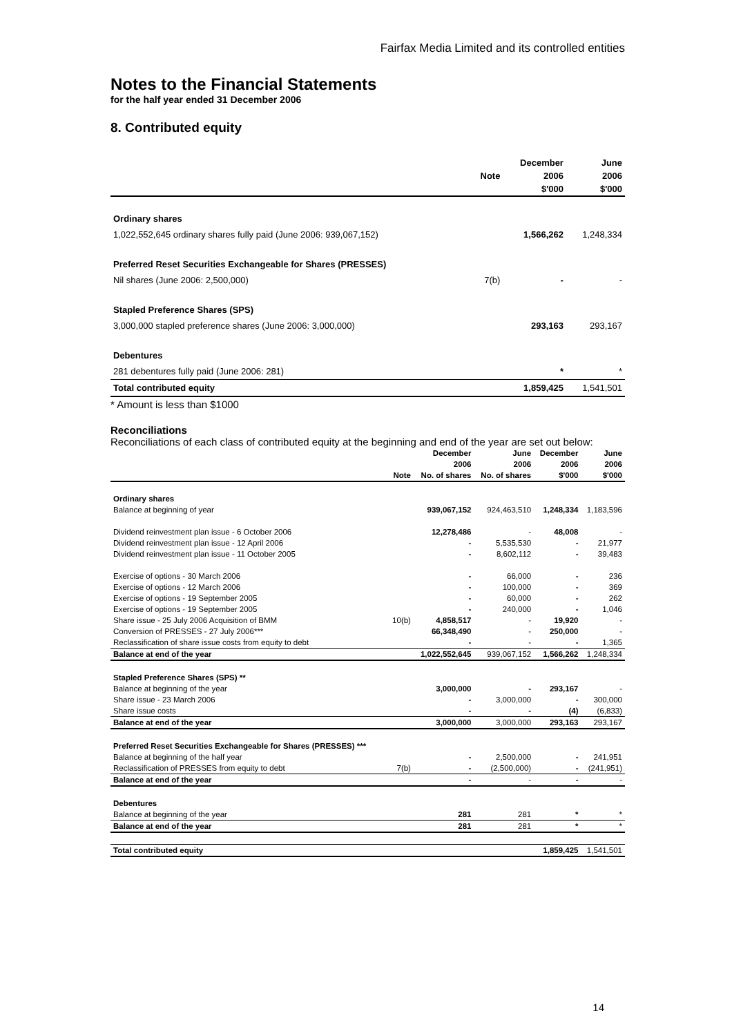Fairfax Media Limited and its controlled entities
Notes to the Financial Statements
for the half year ended 31 December 2006
8. Contributed equity
| | | December | June |
| --- | --- | --- | --- |
| | Note | 2006 | 2006 |
| | | $'000 | $'000 |
| Ordinary shares | | | |
| 1,022,552,645 ordinary shares fully paid (June 2006: 939,067,152) | | 1,566,262 | 1,248,334 |
| Preferred Reset Securities Exchangeable for Shares (PRESSES) | | | |
| Nil shares (June 2006: 2,500,000) | 7(b) | - | - |
| Stapled Preference Shares (SPS) | | | |
| 3,000,000 stapled preference shares (June 2006: 3,000,000) | | 293,163 | 293,167 |
| Debentures | | | |
| 281 debentures fully paid (June 2006: 281) | | * | * |
| Total contributed equity | | 1,859,425 | 1,541,501 |
* Amount is less than $1000
Reconciliations
Reconciliations of each class of contributed equity at the beginning and end of the year are set out below:
| | | December | June | December | June |
| --- | --- | --- | --- | --- | --- |
| | | 2006 | 2006 | 2006 | 2006 |
| | Note | No. of shares | No. of shares | $'000 | $'000 |
| Ordinary shares | | | | | |
| Balance at beginning of year | | 939,067,152 | 924,463,510 | 1,248,334 | 1,183,596 |
| Dividend reinvestment plan issue - 6 October 2006 | | 12,278,486 | - | 48,008 | - |
| Dividend reinvestment plan issue - 12 April 2006 | | - | 5,535,530 | - | 21,977 |
| Dividend reinvestment plan issue - 11 October 2005 | | - | 8,602,112 | - | 39,483 |
| Exercise of options - 30 March 2006 | | - | 66,000 | - | 236 |
| Exercise of options - 12 March 2006 | | - | 100,000 | - | 369 |
| Exercise of options - 19 September 2005 | | - | 60,000 | - | 262 |
| Exercise of options - 19 September 2005 | | - | 240,000 | - | 1,046 |
| Share issue - 25 July 2006 Acquisition of BMM | 10(b) | 4,858,517 | - | 19,920 | - |
| Conversion of PRESSES - 27 July 2006*** | | 66,348,490 | - | 250,000 | - |
| Reclassification of share issue costs from equity to debt | | - | - | - | 1,365 |
| Balance at end of the year | | 1,022,552,645 | 939,067,152 | 1,566,262 | 1,248,334 |
| Stapled Preference Shares (SPS) ** | | | | | |
| Balance at beginning of the year | | 3,000,000 | - | 293,167 | - |
| Share issue - 23 March 2006 | | - | 3,000,000 | - | 300,000 |
| Share issue costs | | - | - | (4) | (6,833) |
| Balance at end of the year | | 3,000,000 | 3,000,000 | 293,163 | 293,167 |
| Preferred Reset Securities Exchangeable for Shares (PRESSES) *** | | | | | |
| Balance at beginning of the half year | | - | 2,500,000 | - | 241,951 |
| Reclassification of PRESSES from equity to debt | 7(b) | - | (2,500,000) | - | (241,951) |
| Balance at end of the year | | - | - | - | - |
| Debentures | | | | | |
| Balance at beginning of the year | | 281 | 281 | * | * |
| Balance at end of the year | | 281 | 281 | * | * |
| Total contributed equity | | | | 1,859,425 | 1,541,501 |
14